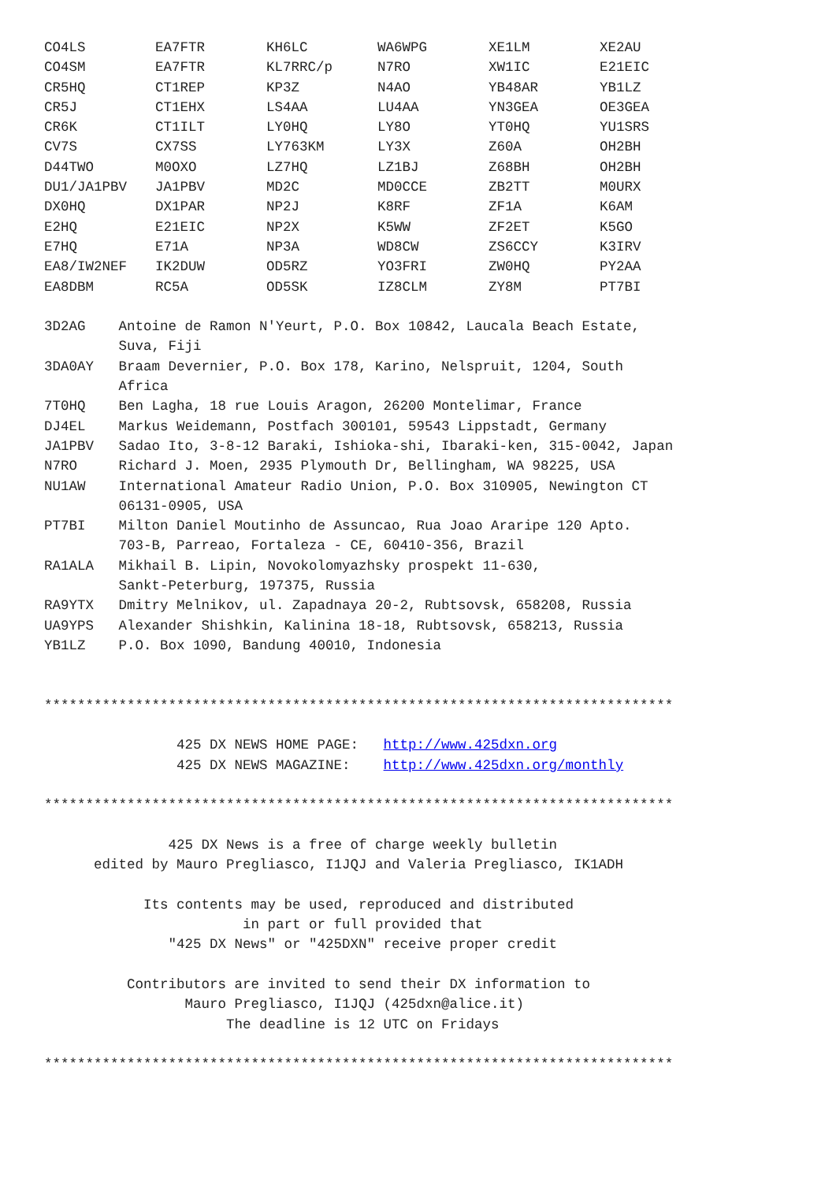| CO4LS | EA7FTR | KH6LC | WA6WPG | XE1LM | XE2AU |
| CO4SM | EA7FTR | KL7RRC/p | N7RO | XW1IC | E21EIC |
| CR5HQ | CT1REP | KP3Z | N4AO | YB48AR | YB1LZ |
| CR5J | CT1EHX | LS4AA | LU4AA | YN3GEA | OE3GEA |
| CR6K | CT1ILT | LY0HQ | LY8O | YT0HQ | YU1SRS |
| CV7S | CX7SS | LY763KM | LY3X | Z60A | OH2BH |
| D44TWO | M0OXO | LZ7HQ | LZ1BJ | Z68BH | OH2BH |
| DU1/JA1PBV | JA1PBV | MD2C | MD0CCE | ZB2TT | M0URX |
| DX0HQ | DX1PAR | NP2J | K8RF | ZF1A | K6AM |
| E2HQ | E21EIC | NP2X | K5WW | ZF2ET | K5GO |
| E7HQ | E71A | NP3A | WD8CW | ZS6CCY | K3IRV |
| EA8/IW2NEF | IK2DUW | OD5RZ | YO3FRI | ZW0HQ | PY2AA |
| EA8DBM | RC5A | OD5SK | IZ8CLM | ZY8M | PT7BI |
3D2AG Antoine de Ramon N'Yeurt, P.O. Box 10842, Laucala Beach Estate, Suva, Fiji 3DA0AY Braam Devernier, P.O. Box 178, Karino, Nelspruit, 1204, South Africa 7T0HQ Ben Lagha, 18 rue Louis Aragon, 26200 Montelimar, France DJ4EL Markus Weidemann, Postfach 300101, 59543 Lippstadt, Germany JA1PBV Sadao Ito, 3-8-12 Baraki, Ishioka-shi, Ibaraki-ken, 315-0042, Japan N7RO Richard J. Moen, 2935 Plymouth Dr, Bellingham, WA 98225, USA NU1AW International Amateur Radio Union, P.O. Box 310905, Newington CT 06131-0905, USA PT7BI Milton Daniel Moutinho de Assuncao, Rua Joao Araripe 120 Apto. 703-B, Parreao, Fortaleza - CE, 60410-356, Brazil RA1ALA Mikhail B. Lipin, Novokolomyazhsky prospekt 11-630, Sankt-Peterburg, 197375, Russia RA9YTX Dmitry Melnikov, ul. Zapadnaya 20-2, Rubtsovsk, 658208, Russia UA9YPS Alexander Shishkin, Kalinina 18-18, Rubtsovsk, 658213, Russia YB1LZ P.O. Box 1090, Bandung 40010, Indonesia **************************************************************************** 425 DX NEWS HOME PAGE: http://www.425dxn.org 425 DX NEWS MAGAZINE: http://www.425dxn.org/monthly **************************************************************************** 425 DX News is a free of charge weekly bulletin edited by Mauro Pregliasco, I1JQJ and Valeria Pregliasco, IK1ADH Its contents may be used, reproduced and distributed in part or full provided that "425 DX News" or "425DXN" receive proper credit Contributors are invited to send their DX information to Mauro Pregliasco, I1JQJ (425dxn@alice.it) The deadline is 12 UTC on Fridays ****************************************************************************